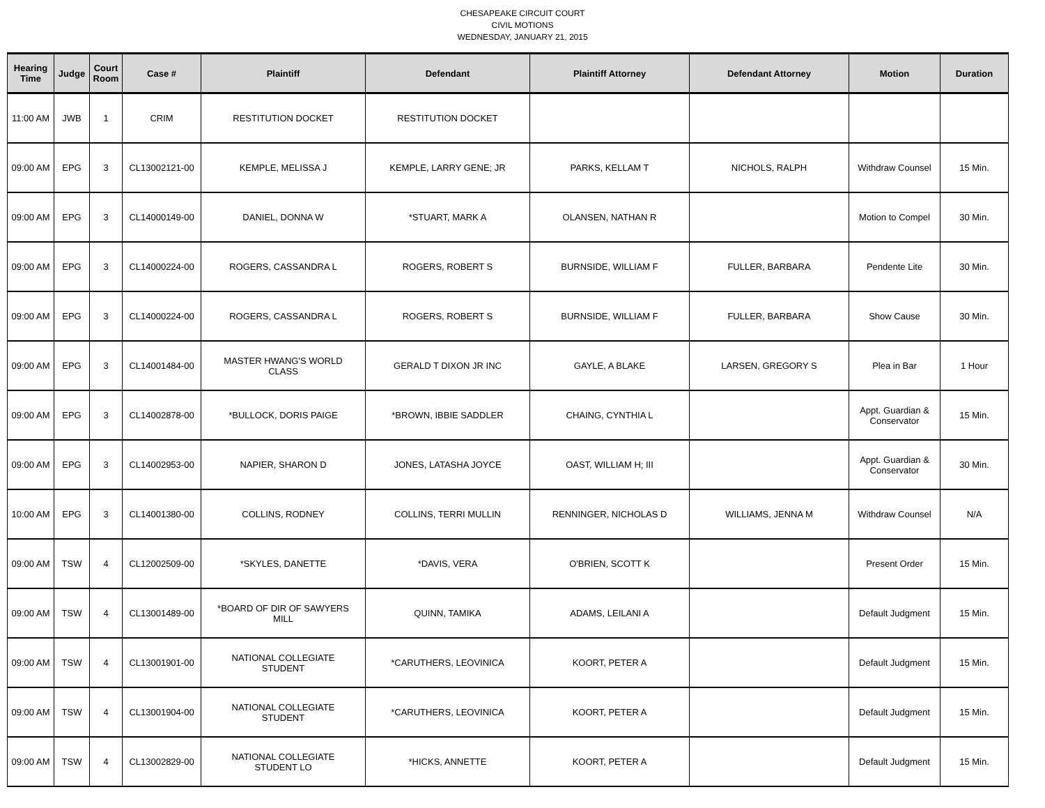CHESAPEAKE CIRCUIT COURT
CIVIL MOTIONS
WEDNESDAY, JANUARY 21, 2015
| Hearing Time | Judge | Court Room | Case # | Plaintiff | Defendant | Plaintiff Attorney | Defendant Attorney | Motion | Duration |
| --- | --- | --- | --- | --- | --- | --- | --- | --- | --- |
| 11:00 AM | JWB | 1 | CRIM | RESTITUTION DOCKET | RESTITUTION DOCKET | | | | |
| 09:00 AM | EPG | 3 | CL13002121-00 | KEMPLE, MELISSA J | KEMPLE, LARRY GENE; JR | PARKS, KELLAM T | NICHOLS, RALPH | Withdraw Counsel | 15 Min. |
| 09:00 AM | EPG | 3 | CL14000149-00 | DANIEL, DONNA W | *STUART, MARK A | OLANSEN, NATHAN R | | Motion to Compel | 30 Min. |
| 09:00 AM | EPG | 3 | CL14000224-00 | ROGERS, CASSANDRA L | ROGERS, ROBERT S | BURNSIDE, WILLIAM F | FULLER, BARBARA | Pendente Lite | 30 Min. |
| 09:00 AM | EPG | 3 | CL14000224-00 | ROGERS, CASSANDRA L | ROGERS, ROBERT S | BURNSIDE, WILLIAM F | FULLER, BARBARA | Show Cause | 30 Min. |
| 09:00 AM | EPG | 3 | CL14001484-00 | MASTER HWANG'S WORLD CLASS | GERALD T DIXON JR INC | GAYLE, A BLAKE | LARSEN, GREGORY S | Plea in Bar | 1 Hour |
| 09:00 AM | EPG | 3 | CL14002878-00 | *BULLOCK, DORIS PAIGE | *BROWN, IBBIE SADDLER | CHAING, CYNTHIA L | | Appt. Guardian & Conservator | 15 Min. |
| 09:00 AM | EPG | 3 | CL14002953-00 | NAPIER, SHARON D | JONES, LATASHA JOYCE | OAST, WILLIAM H; III | | Appt. Guardian & Conservator | 30 Min. |
| 10:00 AM | EPG | 3 | CL14001380-00 | COLLINS, RODNEY | COLLINS, TERRI MULLIN | RENNINGER, NICHOLAS D | WILLIAMS, JENNA M | Withdraw Counsel | N/A |
| 09:00 AM | TSW | 4 | CL12002509-00 | *SKYLES, DANETTE | *DAVIS, VERA | O'BRIEN, SCOTT K | | Present Order | 15 Min. |
| 09:00 AM | TSW | 4 | CL13001489-00 | *BOARD OF DIR OF SAWYERS MILL | QUINN, TAMIKA | ADAMS, LEILANI A | | Default Judgment | 15 Min. |
| 09:00 AM | TSW | 4 | CL13001901-00 | NATIONAL COLLEGIATE STUDENT | *CARUTHERS, LEOVINICA | KOORT, PETER A | | Default Judgment | 15 Min. |
| 09:00 AM | TSW | 4 | CL13001904-00 | NATIONAL COLLEGIATE STUDENT | *CARUTHERS, LEOVINICA | KOORT, PETER A | | Default Judgment | 15 Min. |
| 09:00 AM | TSW | 4 | CL13002829-00 | NATIONAL COLLEGIATE STUDENT LO | *HICKS, ANNETTE | KOORT, PETER A | | Default Judgment | 15 Min. |